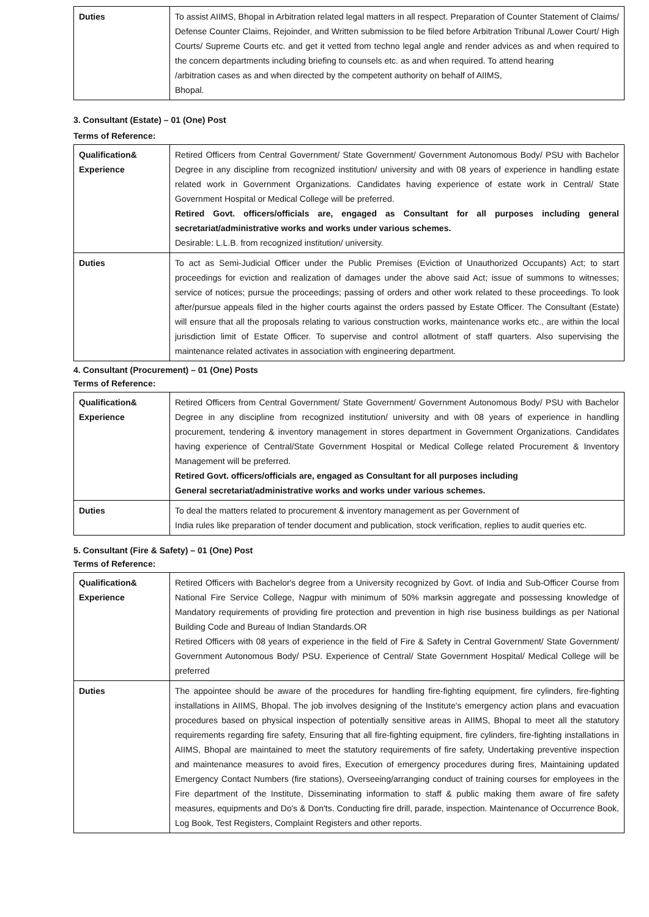| Duties | To assist AIIMS, Bhopal in Arbitration related legal matters in all respect. Preparation of Counter Statement of Claims/ Defense Counter Claims, Rejoinder, and Written submission to be filed before Arbitration Tribunal /Lower Court/ High Courts/ Supreme Courts etc. and get it vetted from techno legal angle and render advices as and when required to the concern departments including briefing to counsels etc. as and when required. To attend hearing /arbitration cases as and when directed by the competent authority on behalf of AIIMS, Bhopal. |
3. Consultant (Estate) – 01 (One) Post
Terms of Reference:
| Qualification& Experience | Retired Officers from Central Government/ State Government/ Government Autonomous Body/ PSU with Bachelor Degree in any discipline from recognized institution/ university and with 08 years of experience in handling estate related work in Government Organizations. Candidates having experience of estate work in Central/ State Government Hospital or Medical College will be preferred. Retired Govt. officers/officials are, engaged as Consultant for all purposes including general secretariat/administrative works and works under various schemes. Desirable: L.L.B. from recognized institution/ university. |
| Duties | To act as Semi-Judicial Officer under the Public Premises (Eviction of Unauthorized Occupants) Act; to start proceedings for eviction and realization of damages under the above said Act; issue of summons to witnesses; service of notices; pursue the proceedings; passing of orders and other work related to these proceedings. To look after/pursue appeals filed in the higher courts against the orders passed by Estate Officer. The Consultant (Estate) will ensure that all the proposals relating to various construction works, maintenance works etc., are within the local jurisdiction limit of Estate Officer. To supervise and control allotment of staff quarters. Also supervising the maintenance related activates in association with engineering department. |
4. Consultant (Procurement) – 01 (One) Posts
Terms of Reference:
| Qualification& Experience | Retired Officers from Central Government/ State Government/ Government Autonomous Body/ PSU with Bachelor Degree in any discipline from recognized institution/ university and with 08 years of experience in handling procurement, tendering & inventory management in stores department in Government Organizations. Candidates having experience of Central/State Government Hospital or Medical College related Procurement & Inventory Management will be preferred. Retired Govt. officers/officials are, engaged as Consultant for all purposes including General secretariat/administrative works and works under various schemes. |
| Duties | To deal the matters related to procurement & inventory management as per Government of India rules like preparation of tender document and publication, stock verification, replies to audit queries etc. |
5. Consultant (Fire & Safety) – 01 (One) Post
Terms of Reference:
| Qualification& Experience | Retired Officers with Bachelor's degree from a University recognized by Govt. of India and Sub-Officer Course from National Fire Service College, Nagpur with minimum of 50% marksin aggregate and possessing knowledge of Mandatory requirements of providing fire protection and prevention in high rise business buildings as per National Building Code and Bureau of Indian Standards.OR Retired Officers with 08 years of experience in the field of Fire & Safety in Central Government/ State Government/ Government Autonomous Body/ PSU. Experience of Central/ State Government Hospital/ Medical College will be preferred |
| Duties | The appointee should be aware of the procedures for handling fire-fighting equipment, fire cylinders, fire-fighting installations in AIIMS, Bhopal. The job involves designing of the Institute's emergency action plans and evacuation procedures based on physical inspection of potentially sensitive areas in AIIMS, Bhopal to meet all the statutory requirements regarding fire safety, Ensuring that all fire-fighting equipment, fire cylinders, fire-fighting installations in AIIMS, Bhopal are maintained to meet the statutory requirements of fire safety, Undertaking preventive inspection and maintenance measures to avoid fires, Execution of emergency procedures during fires, Maintaining updated Emergency Contact Numbers (fire stations), Overseeing/arranging conduct of training courses for employees in the Fire department of the Institute, Disseminating information to staff & public making them aware of fire safety measures, equipments and Do's & Don'ts. Conducting fire drill, parade, inspection. Maintenance of Occurrence Book, Log Book, Test Registers, Complaint Registers and other reports. |